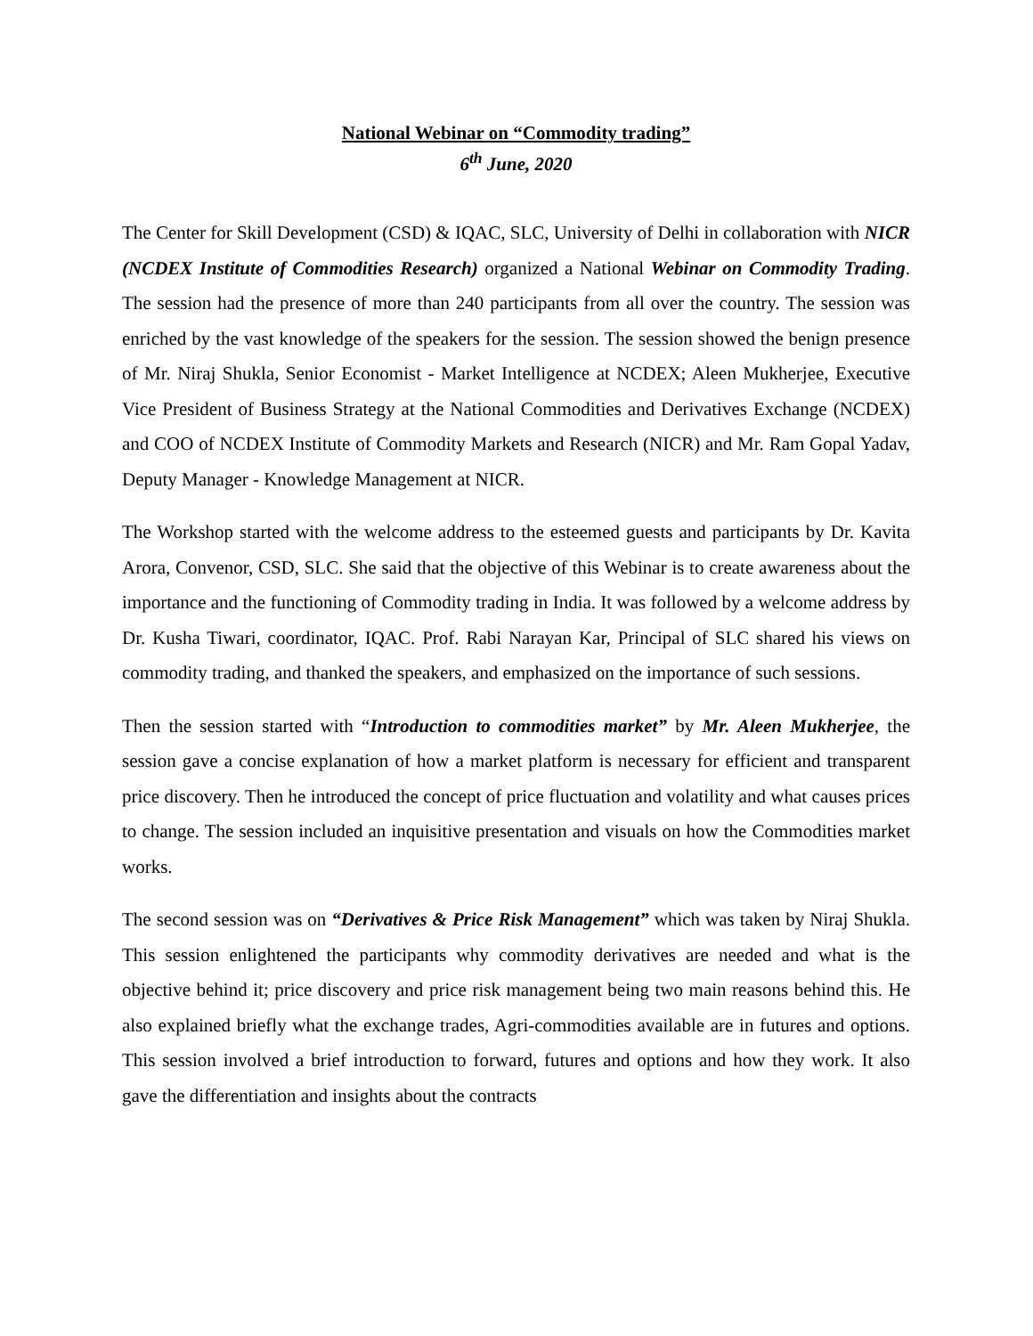National Webinar on “Commodity trading”
6<sup>th</sup> June, 2020
The Center for Skill Development (CSD) & IQAC, SLC, University of Delhi in collaboration with NICR (NCDEX Institute of Commodities Research) organized a National Webinar on Commodity Trading. The session had the presence of more than 240 participants from all over the country. The session was enriched by the vast knowledge of the speakers for the session. The session showed the benign presence of Mr. Niraj Shukla, Senior Economist - Market Intelligence at NCDEX; Aleen Mukherjee, Executive Vice President of Business Strategy at the National Commodities and Derivatives Exchange (NCDEX) and COO of NCDEX Institute of Commodity Markets and Research (NICR) and Mr. Ram Gopal Yadav, Deputy Manager - Knowledge Management at NICR.
The Workshop started with the welcome address to the esteemed guests and participants by Dr. Kavita Arora, Convenor, CSD, SLC. She said that the objective of this Webinar is to create awareness about the importance and the functioning of Commodity trading in India. It was followed by a welcome address by Dr. Kusha Tiwari, coordinator, IQAC. Prof. Rabi Narayan Kar, Principal of SLC shared his views on commodity trading, and thanked the speakers, and emphasized on the importance of such sessions.
Then the session started with “Introduction to commodities market” by Mr. Aleen Mukherjee, the session gave a concise explanation of how a market platform is necessary for efficient and transparent price discovery. Then he introduced the concept of price fluctuation and volatility and what causes prices to change. The session included an inquisitive presentation and visuals on how the Commodities market works.
The second session was on “Derivatives & Price Risk Management” which was taken by Niraj Shukla. This session enlightened the participants why commodity derivatives are needed and what is the objective behind it; price discovery and price risk management being two main reasons behind this. He also explained briefly what the exchange trades, Agri-commodities available are in futures and options. This session involved a brief introduction to forward, futures and options and how they work. It also gave the differentiation and insights about the contracts